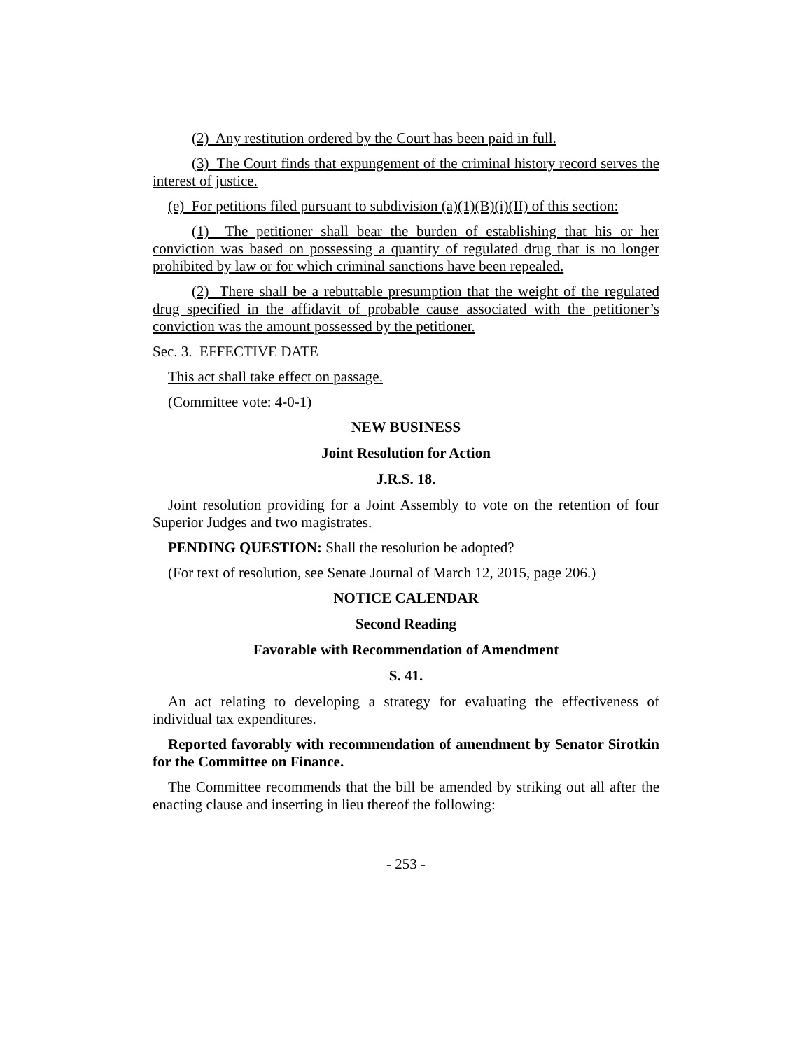(2) Any restitution ordered by the Court has been paid in full.
(3) The Court finds that expungement of the criminal history record serves the interest of justice.
(e) For petitions filed pursuant to subdivision (a)(1)(B)(i)(II) of this section:
(1) The petitioner shall bear the burden of establishing that his or her conviction was based on possessing a quantity of regulated drug that is no longer prohibited by law or for which criminal sanctions have been repealed.
(2) There shall be a rebuttable presumption that the weight of the regulated drug specified in the affidavit of probable cause associated with the petitioner’s conviction was the amount possessed by the petitioner.
Sec. 3. EFFECTIVE DATE
This act shall take effect on passage.
(Committee vote: 4-0-1)
NEW BUSINESS
Joint Resolution for Action
J.R.S. 18.
Joint resolution providing for a Joint Assembly to vote on the retention of four Superior Judges and two magistrates.
PENDING QUESTION: Shall the resolution be adopted?
(For text of resolution, see Senate Journal of March 12, 2015, page 206.)
NOTICE CALENDAR
Second Reading
Favorable with Recommendation of Amendment
S. 41.
An act relating to developing a strategy for evaluating the effectiveness of individual tax expenditures.
Reported favorably with recommendation of amendment by Senator Sirotkin for the Committee on Finance.
The Committee recommends that the bill be amended by striking out all after the enacting clause and inserting in lieu thereof the following:
- 253 -